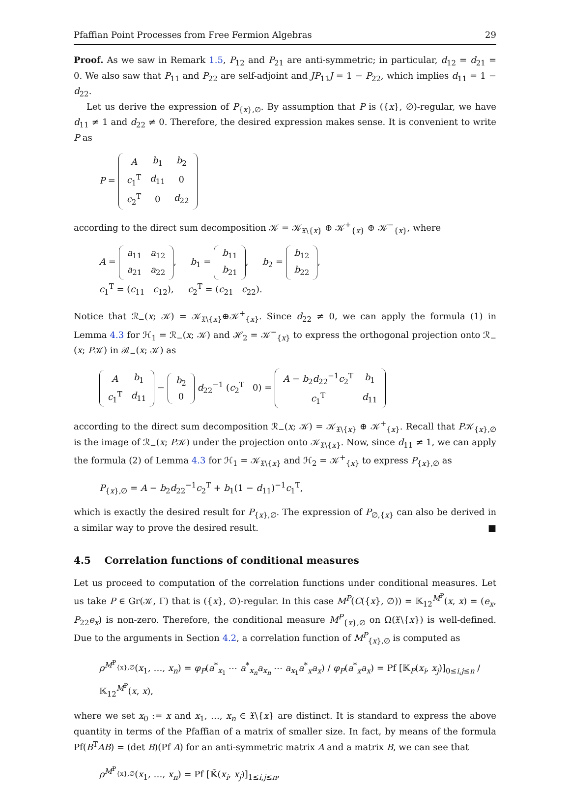Pfaffian Point Processes from Free Fermion Algebras 29
Proof. As we saw in Remark 1.5, P<sub>12</sub> and P<sub>21</sub> are anti-symmetric; in particular, d<sub>12</sub> = d<sub>21</sub> = 0. We also saw that P<sub>11</sub> and P<sub>22</sub> are self-adjoint and JP<sub>11</sub>J = 1 − P<sub>22</sub>, which implies d<sub>11</sub> = 1 − d<sub>22</sub>.
Let us derive the expression of P<sub>{x},∅</sub>. By assumption that P is ({x}, ∅)-regular, we have d<sub>11</sub> ≠ 1 and d<sub>22</sub> ≠ 0. Therefore, the desired expression makes sense. It is convenient to write P as
P =
| A | b<sub>1</sub> | b<sub>2</sub> |
| c<sub>1</sub><sup>T</sup> | d<sub>11</sub> | 0 |
| c<sub>2</sub><sup>T</sup> | 0 | d<sub>22</sub> |
according to the direct sum decomposition 𝒦 = 𝒦<sub>𝔛\{x}</sub> ⊕ 𝒦<sup>+</sup><sub>{x}</sub> ⊕ 𝒦<sup>−</sup><sub>{x}</sub>, where
A =
| a<sub>11</sub> | a<sub>12</sub> |
| a<sub>21</sub> | a<sub>22</sub> |
, b<sub>1</sub> =
| b<sub>11</sub> |
| b<sub>21</sub> |
, b<sub>2</sub> =
| b<sub>12</sub> |
| b<sub>22</sub> |
,
c<sub>1</sub><sup>T</sup> = (c<sub>11</sub> c<sub>12</sub>), c<sub>2</sub><sup>T</sup> = (c<sub>21</sub> c<sub>22</sub>).
Notice that ℛ<sub>−</sub>(x; 𝒦) = 𝒦<sub>𝔛\{x}</sub>⊕𝒦<sup>+</sup><sub>{x}</sub>. Since d<sub>22</sub> ≠ 0, we can apply the formula (1) in Lemma 4.3 for ℋ<sub>1</sub> = ℛ<sub>−</sub>(x; 𝒦) and ℋ<sub>2</sub> = 𝒦<sup>−</sup><sub>{x}</sub> to express the orthogonal projection onto ℛ<sub>−</sub>(x; P𝒦) in ℛ<sub>−</sub>(x; 𝒦) as
| A | b<sub>1</sub> |
| c<sub>1</sub><sup>T</sup> | d<sub>11</sub> |
−
| b<sub>2</sub> |
| 0 |
d<sub>22</sub><sup>−1</sup> (c<sub>2</sub><sup>T</sup> 0) =
| A − b<sub>2</sub> d<sub>22</sub><sup>−1</sup> c<sub>2</sub><sup>T</sup> | b<sub>1</sub> |
| c<sub>1</sub><sup>T</sup> | d<sub>11</sub> |
according to the direct sum decomposition ℛ<sub>−</sub>(x; 𝒦) = 𝒦<sub>𝔛\{x}</sub> ⊕ 𝒦<sup>+</sup><sub>{x}</sub>. Recall that P𝒦<sub>{x},∅</sub> is the image of ℛ<sub>−</sub>(x; P𝒦) under the projection onto 𝒦<sub>𝔛\{x}</sub>. Now, since d<sub>11</sub> ≠ 1, we can apply the formula (2) of Lemma 4.3 for ℋ<sub>1</sub> = 𝒦<sub>𝔛\{x}</sub> and ℋ<sub>2</sub> = 𝒦<sup>+</sup><sub>{x}</sub> to express P<sub>{x},∅</sub> as
P<sub>{x},∅</sub> = A − b<sub>2</sub>d<sub>22</sub><sup>−1</sup>c<sub>2</sub><sup>T</sup> + b<sub>1</sub>(1 − d<sub>11</sub>)<sup>−1</sup>c<sub>1</sub><sup>T</sup>,
which is exactly the desired result for P<sub>{x},∅</sub>. The expression of P<sub>∅,{x}</sub> can also be derived in a similar way to prove the desired result. ■
4.5 Correlation functions of conditional measures
Let us proceed to computation of the correlation functions under conditional measures. Let us take P ∈ Gr(𝒦, Γ) that is ({x}, ∅)-regular. In this case M<sup>P</sup>(C({x}, ∅)) = 𝕂<sub>12</sub><sup>M<sup>P</sup></sup>(x, x) = (e<sub>x</sub>, P<sub>22</sub>e<sub>x</sub>) is non-zero. Therefore, the conditional measure M<sup>P</sup><sub>{x},∅</sub> on Ω(𝔛\{x}) is well-defined. Due to the arguments in Section 4.2, a correlation function of M<sup>P</sup><sub>{x},∅</sub> is computed as
ρ<sup>M<sup>P</sup><sub>{x},∅</sub></sup>(x<sub>1</sub>, …, x<sub>n</sub>) = φ<sub>P</sub>(a<sup>*</sup><sub>x<sub>1</sub></sub> ⋯ a<sup>*</sup><sub>x<sub>n</sub></sub>a<sub>x<sub>n</sub></sub> ⋯ a<sub>x<sub>1</sub></sub>a<sup>*</sup><sub>x</sub>a<sub>x</sub>) / φ<sub>P</sub>(a<sup>*</sup><sub>x</sub>a<sub>x</sub>) = Pf [𝕂<sub>P</sub>(x<sub>i</sub>, x<sub>j</sub>)]<sub>0≤i,j≤n</sub> / 𝕂<sub>12</sub><sup>M<sup>P</sup></sup>(x, x),
where we set x<sub>0</sub> := x and x<sub>1</sub>, …, x<sub>n</sub> ∈ 𝔛\{x} are distinct. It is standard to express the above quantity in terms of the Pfaffian of a matrix of smaller size. In fact, by means of the formula Pf(B<sup>T</sup>AB) = (det B)(Pf A) for an anti-symmetric matrix A and a matrix B, we can see that
ρ<sup>M<sup>P</sup><sub>{x},∅</sub></sup>(x<sub>1</sub>, …, x<sub>n</sub>) = Pf [𝕂̃(x<sub>i</sub>, x<sub>j</sub>)]<sub>1≤i,j≤n</sub>,